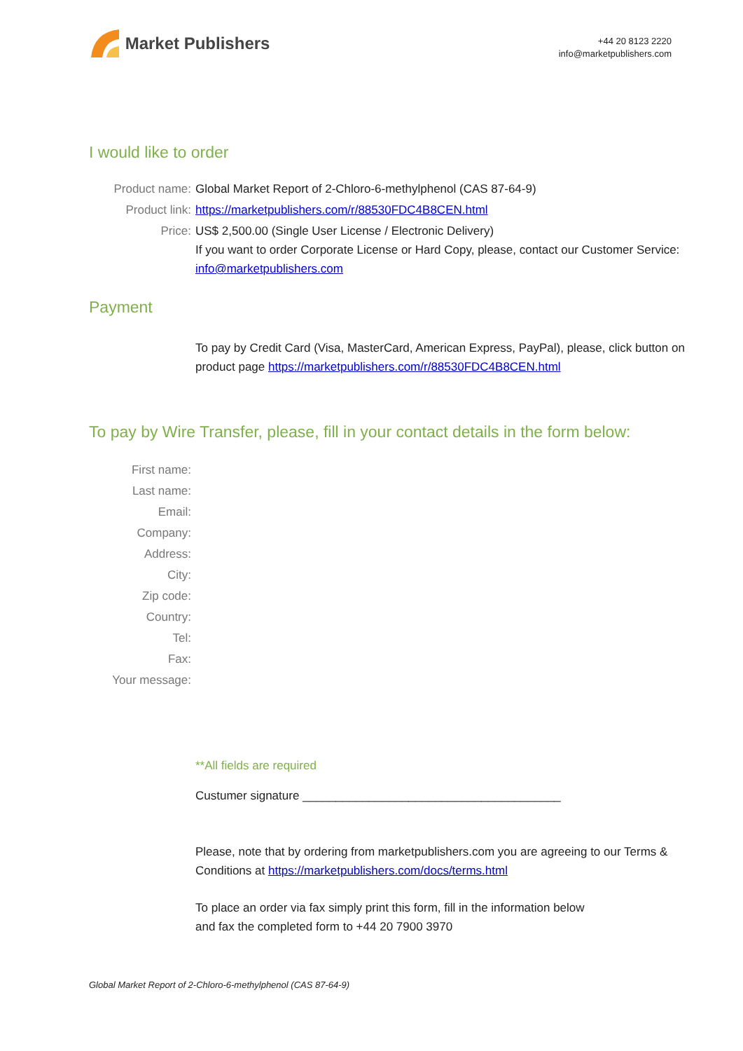Market Publishers
+44 20 8123 2220
info@marketpublishers.com
I would like to order
Product name: Global Market Report of 2-Chloro-6-methylphenol (CAS 87-64-9)
Product link: https://marketpublishers.com/r/88530FDC4B8CEN.html
Price: US$ 2,500.00 (Single User License / Electronic Delivery)
If you want to order Corporate License or Hard Copy, please, contact our Customer Service:
info@marketpublishers.com
Payment
To pay by Credit Card (Visa, MasterCard, American Express, PayPal), please, click button on product page https://marketpublishers.com/r/88530FDC4B8CEN.html
To pay by Wire Transfer, please, fill in your contact details in the form below:
First name:
Last name:
Email:
Company:
Address:
City:
Zip code:
Country:
Tel:
Fax:
Your message:
**All fields are required
Custumer signature _______________________________________
Please, note that by ordering from marketpublishers.com you are agreeing to our Terms & Conditions at https://marketpublishers.com/docs/terms.html
To place an order via fax simply print this form, fill in the information below
and fax the completed form to +44 20 7900 3970
Global Market Report of 2-Chloro-6-methylphenol (CAS 87-64-9)